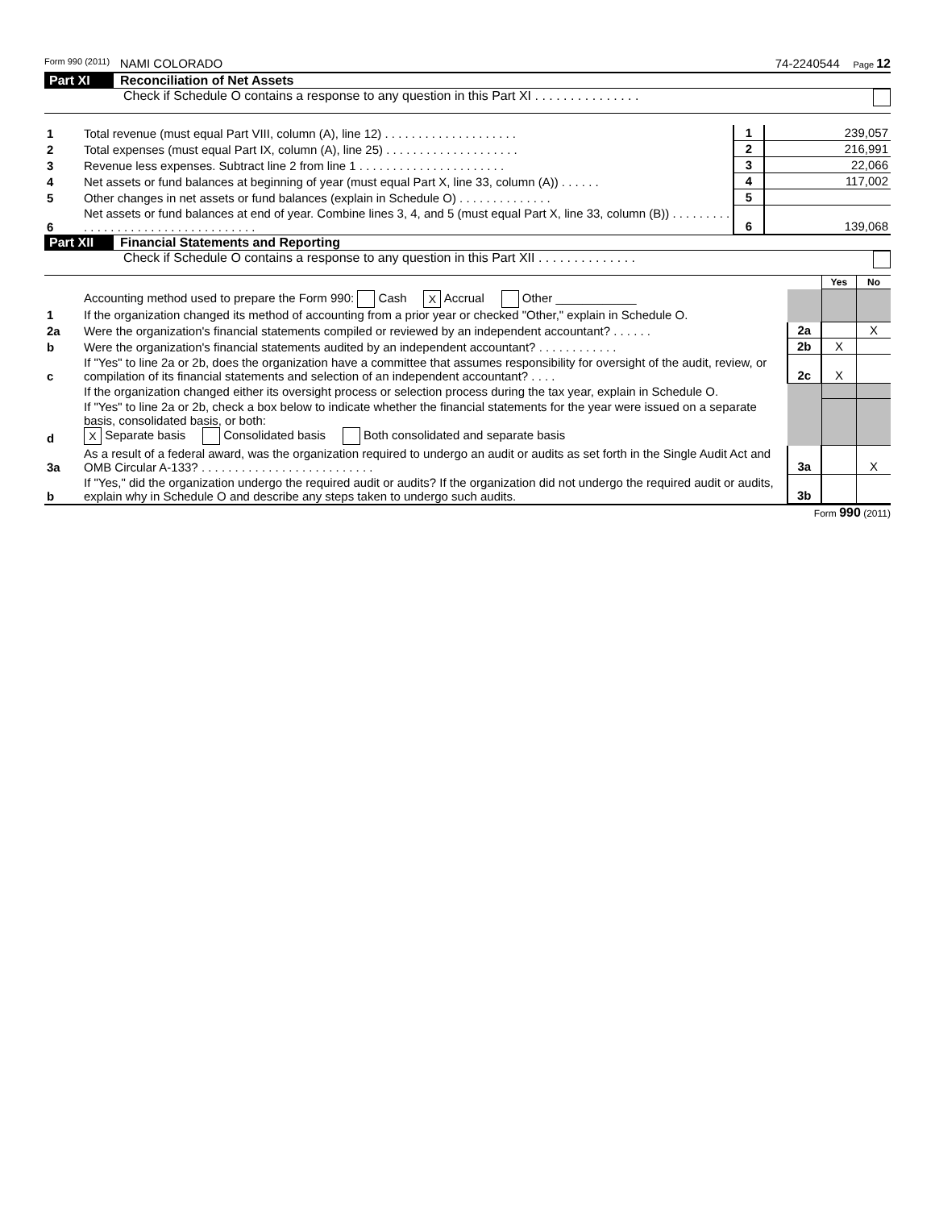Form 990 (2011) NAMI COLORADO 74-2240544 Page 12
Part XI Reconciliation of Net Assets
Check if Schedule O contains a response to any question in this Part XI . . . . . . . . . . . . . . .
| 1 | Total revenue (must equal Part VIII, column (A), line 12) . . . . . . . . . . . . . . . . . . . . | 1 | 239,057 |
| 2 | Total expenses (must equal Part IX, column (A), line 25) . . . . . . . . . . . . . . . . . . . . | 2 | 216,991 |
| 3 | Revenue less expenses. Subtract line 2 from line 1 . . . . . . . . . . . . . . . . . . . . . . | 3 | 22,066 |
| 4 | Net assets or fund balances at beginning of year (must equal Part X, line 33, column (A)) . . . . . . | 4 | 117,002 |
| 5 | Other changes in net assets or fund balances (explain in Schedule O) . . . . . . . . . . . . . . | 5 | |
| 6 | Net assets or fund balances at end of year. Combine lines 3, 4, and 5 (must equal Part X, line 33, column (B)) . . . . . . . . . . . . . . . . . . . . . . . . . . . . . . . . . . . | 6 | 139,068 |
Part XII Financial Statements and Reporting
Check if Schedule O contains a response to any question in this Part XII . . . . . . . . . . . . . .
| | | | Yes | No |
| 1 | Accounting method used to prepare the Form 990: Cash X Accrual Other ____________ If the organization changed its method of accounting from a prior year or checked "Other," explain in Schedule O. | | | |
| 2a | Were the organization's financial statements compiled or reviewed by an independent accountant? . . . . . . | 2a | | X |
| b | Were the organization's financial statements audited by an independent accountant? . . . . . . . . . . . . | 2b | X | |
| c | If "Yes" to line 2a or 2b, does the organization have a committee that assumes responsibility for oversight of the audit, review, or compilation of its financial statements and selection of an independent accountant? . . . . | 2c | X | |
| | If the organization changed either its oversight process or selection process during the tax year, explain in Schedule O. | | | |
| d | If "Yes" to line 2a or 2b, check a box below to indicate whether the financial statements for the year were issued on a separate basis, consolidated basis, or both: X Separate basis Consolidated basis Both consolidated and separate basis | | | |
| 3a | As a result of a federal award, was the organization required to undergo an audit or audits as set forth in the Single Audit Act and OMB Circular A-133? . . . . . . . . . . . . . . . . . . . . . . . . . . | 3a | | X |
| b | If "Yes," did the organization undergo the required audit or audits? If the organization did not undergo the required audit or audits, explain why in Schedule O and describe any steps taken to undergo such audits. | 3b | | |
Form 990 (2011)